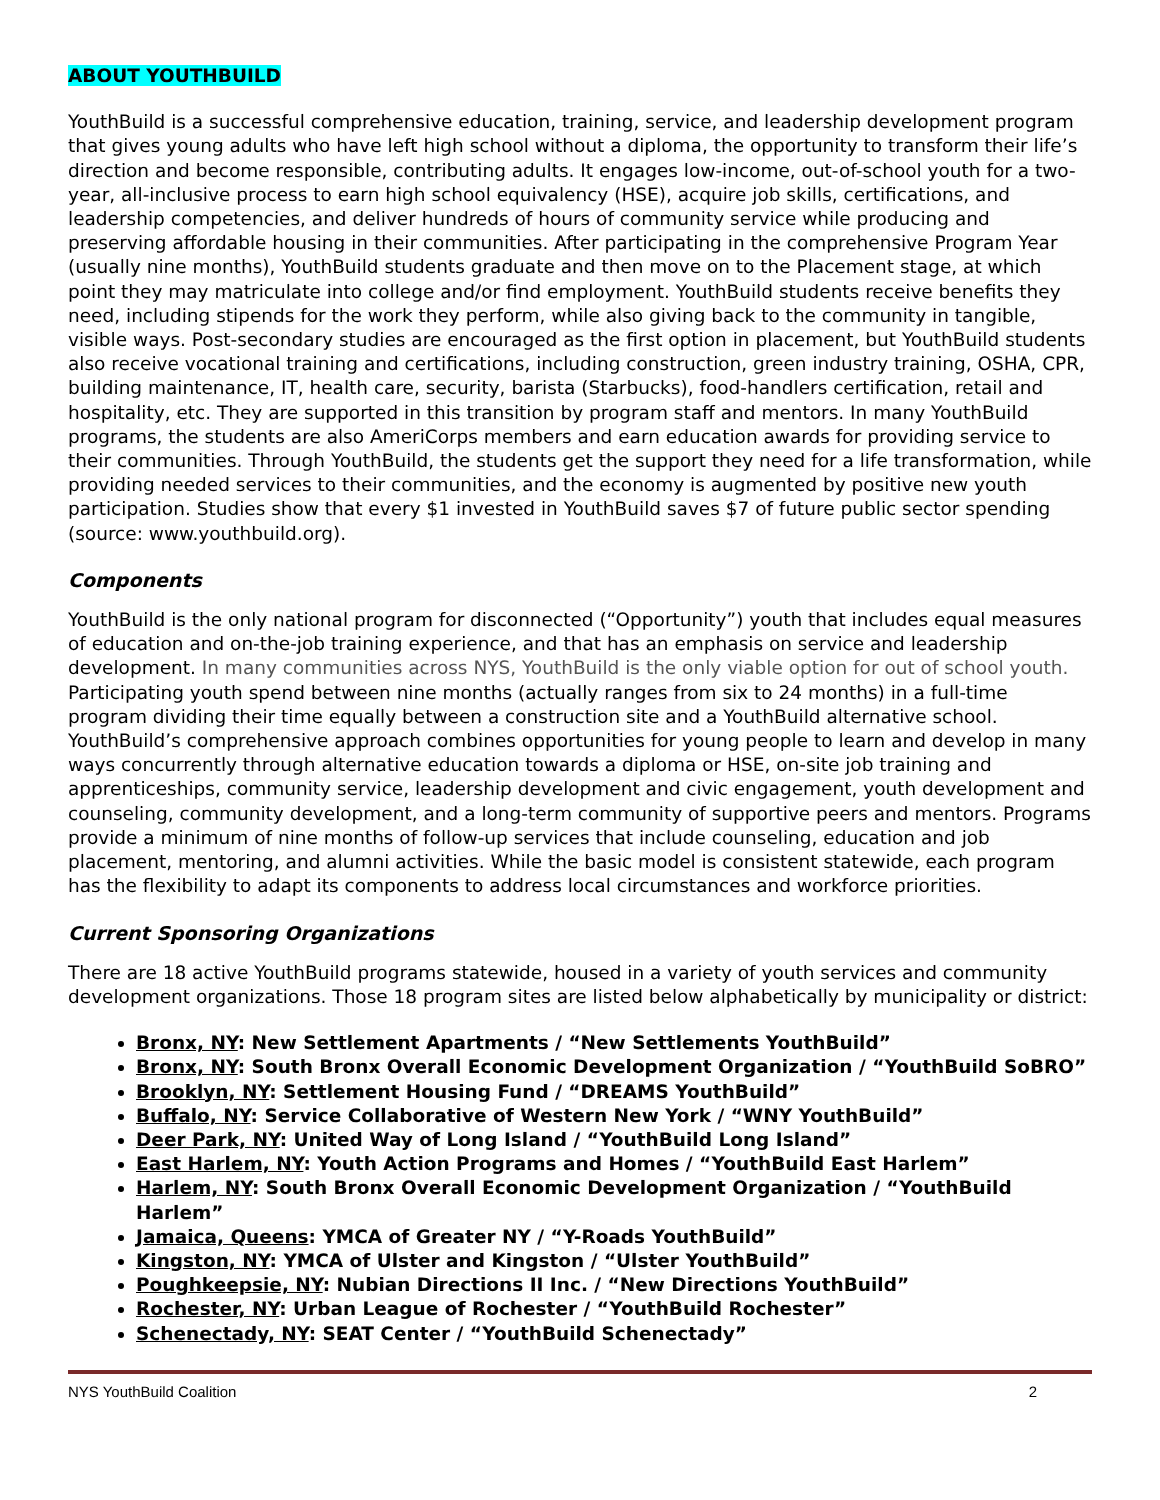ABOUT YOUTHBUILD
YouthBuild is a successful comprehensive education, training, service, and leadership development program that gives young adults who have left high school without a diploma, the opportunity to transform their life’s direction and become responsible, contributing adults. It engages low-income, out-of-school youth for a two-year, all-inclusive process to earn high school equivalency (HSE), acquire job skills, certifications, and leadership competencies, and deliver hundreds of hours of community service while producing and preserving affordable housing in their communities. After participating in the comprehensive Program Year (usually nine months), YouthBuild students graduate and then move on to the Placement stage, at which point they may matriculate into college and/or find employment. YouthBuild students receive benefits they need, including stipends for the work they perform, while also giving back to the community in tangible, visible ways. Post-secondary studies are encouraged as the first option in placement, but YouthBuild students also receive vocational training and certifications, including construction, green industry training, OSHA, CPR, building maintenance, IT, health care, security, barista (Starbucks), food-handlers certification, retail and hospitality, etc. They are supported in this transition by program staff and mentors. In many YouthBuild programs, the students are also AmeriCorps members and earn education awards for providing service to their communities. Through YouthBuild, the students get the support they need for a life transformation, while providing needed services to their communities, and the economy is augmented by positive new youth participation. Studies show that every $1 invested in YouthBuild saves $7 of future public sector spending (source: www.youthbuild.org).
Components
YouthBuild is the only national program for disconnected (“Opportunity”) youth that includes equal measures of education and on-the-job training experience, and that has an emphasis on service and leadership development. In many communities across NYS, YouthBuild is the only viable option for out of school youth. Participating youth spend between nine months (actually ranges from six to 24 months) in a full-time program dividing their time equally between a construction site and a YouthBuild alternative school. YouthBuild’s comprehensive approach combines opportunities for young people to learn and develop in many ways concurrently through alternative education towards a diploma or HSE, on-site job training and apprenticeships, community service, leadership development and civic engagement, youth development and counseling, community development, and a long-term community of supportive peers and mentors. Programs provide a minimum of nine months of follow-up services that include counseling, education and job placement, mentoring, and alumni activities. While the basic model is consistent statewide, each program has the flexibility to adapt its components to address local circumstances and workforce priorities.
Current Sponsoring Organizations
There are 18 active YouthBuild programs statewide, housed in a variety of youth services and community development organizations. Those 18 program sites are listed below alphabetically by municipality or district:
Bronx, NY: New Settlement Apartments / “New Settlements YouthBuild”
Bronx, NY: South Bronx Overall Economic Development Organization / “YouthBuild SoBRO”
Brooklyn, NY: Settlement Housing Fund / “DREAMS YouthBuild”
Buffalo, NY: Service Collaborative of Western New York / “WNY YouthBuild”
Deer Park, NY: United Way of Long Island / “YouthBuild Long Island”
East Harlem, NY: Youth Action Programs and Homes / “YouthBuild East Harlem”
Harlem, NY: South Bronx Overall Economic Development Organization / “YouthBuild Harlem”
Jamaica, Queens: YMCA of Greater NY / “Y-Roads YouthBuild”
Kingston, NY: YMCA of Ulster and Kingston / “Ulster YouthBuild”
Poughkeepsie, NY: Nubian Directions II Inc. / “New Directions YouthBuild”
Rochester, NY: Urban League of Rochester / “YouthBuild Rochester”
Schenectady, NY: SEAT Center / “YouthBuild Schenectady”
NYS YouthBuild Coalition 2